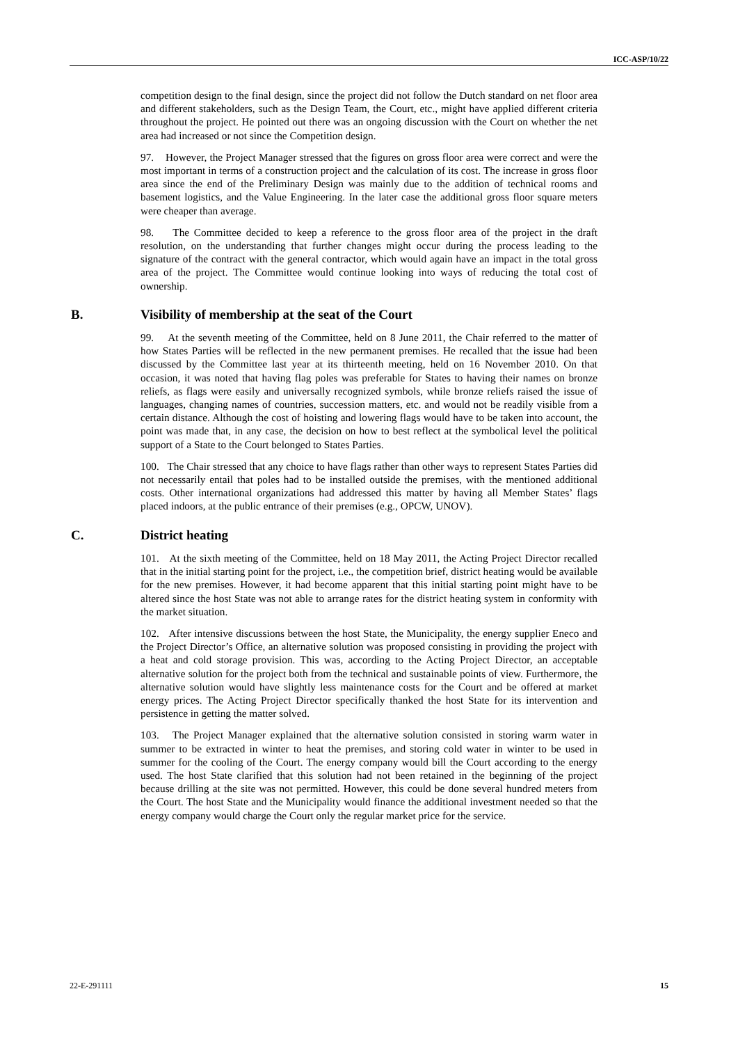ICC-ASP/10/22
competition design to the final design, since the project did not follow the Dutch standard on net floor area and different stakeholders, such as the Design Team, the Court, etc., might have applied different criteria throughout the project. He pointed out there was an ongoing discussion with the Court on whether the net area had increased or not since the Competition design.
97. However, the Project Manager stressed that the figures on gross floor area were correct and were the most important in terms of a construction project and the calculation of its cost. The increase in gross floor area since the end of the Preliminary Design was mainly due to the addition of technical rooms and basement logistics, and the Value Engineering. In the later case the additional gross floor square meters were cheaper than average.
98. The Committee decided to keep a reference to the gross floor area of the project in the draft resolution, on the understanding that further changes might occur during the process leading to the signature of the contract with the general contractor, which would again have an impact in the total gross area of the project. The Committee would continue looking into ways of reducing the total cost of ownership.
B. Visibility of membership at the seat of the Court
99. At the seventh meeting of the Committee, held on 8 June 2011, the Chair referred to the matter of how States Parties will be reflected in the new permanent premises. He recalled that the issue had been discussed by the Committee last year at its thirteenth meeting, held on 16 November 2010. On that occasion, it was noted that having flag poles was preferable for States to having their names on bronze reliefs, as flags were easily and universally recognized symbols, while bronze reliefs raised the issue of languages, changing names of countries, succession matters, etc. and would not be readily visible from a certain distance. Although the cost of hoisting and lowering flags would have to be taken into account, the point was made that, in any case, the decision on how to best reflect at the symbolical level the political support of a State to the Court belonged to States Parties.
100. The Chair stressed that any choice to have flags rather than other ways to represent States Parties did not necessarily entail that poles had to be installed outside the premises, with the mentioned additional costs. Other international organizations had addressed this matter by having all Member States’ flags placed indoors, at the public entrance of their premises (e.g., OPCW, UNOV).
C. District heating
101. At the sixth meeting of the Committee, held on 18 May 2011, the Acting Project Director recalled that in the initial starting point for the project, i.e., the competition brief, district heating would be available for the new premises. However, it had become apparent that this initial starting point might have to be altered since the host State was not able to arrange rates for the district heating system in conformity with the market situation.
102. After intensive discussions between the host State, the Municipality, the energy supplier Eneco and the Project Director’s Office, an alternative solution was proposed consisting in providing the project with a heat and cold storage provision. This was, according to the Acting Project Director, an acceptable alternative solution for the project both from the technical and sustainable points of view. Furthermore, the alternative solution would have slightly less maintenance costs for the Court and be offered at market energy prices. The Acting Project Director specifically thanked the host State for its intervention and persistence in getting the matter solved.
103. The Project Manager explained that the alternative solution consisted in storing warm water in summer to be extracted in winter to heat the premises, and storing cold water in winter to be used in summer for the cooling of the Court. The energy company would bill the Court according to the energy used. The host State clarified that this solution had not been retained in the beginning of the project because drilling at the site was not permitted. However, this could be done several hundred meters from the Court. The host State and the Municipality would finance the additional investment needed so that the energy company would charge the Court only the regular market price for the service.
22-E-291111 15